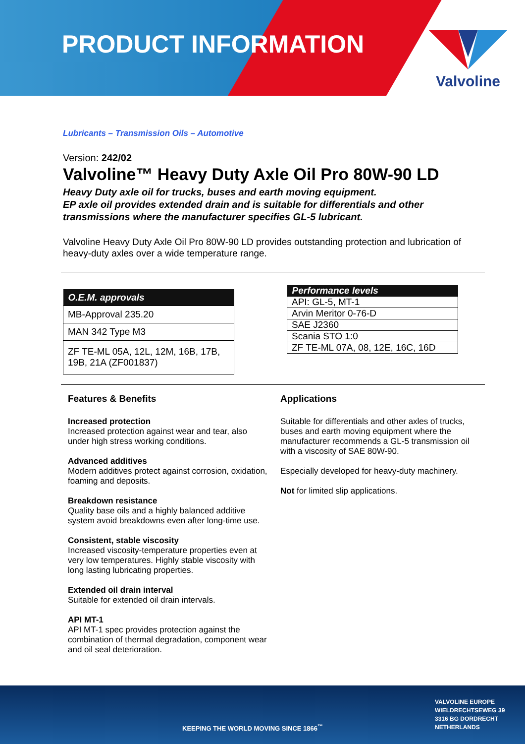PRODUCT INFORMATION
Valvoline
Lubricants – Transmission Oils – Automotive
Version: 242/02
Valvoline™ Heavy Duty Axle Oil Pro 80W-90 LD
Heavy Duty axle oil for trucks, buses and earth moving equipment.
EP axle oil provides extended drain and is suitable for differentials and other transmissions where the manufacturer specifies GL-5 lubricant.
Valvoline Heavy Duty Axle Oil Pro 80W-90 LD provides outstanding protection and lubrication of heavy-duty axles over a wide temperature range.
| O.E.M. approvals |
| --- |
| MB-Approval 235.20 |
| MAN 342 Type M3 |
| ZF TE-ML 05A, 12L, 12M, 16B, 17B, 19B, 21A (ZF001837) |
| Performance levels |
| --- |
| API: GL-5, MT-1 |
| Arvin Meritor 0-76-D |
| SAE J2360 |
| Scania STO 1:0 |
| ZF TE-ML 07A, 08, 12E, 16C, 16D |
Features & Benefits
Increased protection
Increased protection against wear and tear, also under high stress working conditions.
Advanced additives
Modern additives protect against corrosion, oxidation, foaming and deposits.
Breakdown resistance
Quality base oils and a highly balanced additive system avoid breakdowns even after long-time use.
Consistent, stable viscosity
Increased viscosity-temperature properties even at very low temperatures. Highly stable viscosity with long lasting lubricating properties.
Extended oil drain interval
Suitable for extended oil drain intervals.
API MT-1
API MT-1 spec provides protection against the combination of thermal degradation, component wear and oil seal deterioration.
Applications
Suitable for differentials and other axles of trucks, buses and earth moving equipment where the manufacturer recommends a GL-5 transmission oil with a viscosity of SAE 80W-90.
Especially developed for heavy-duty machinery.
Not for limited slip applications.
KEEPING THE WORLD MOVING SINCE 1866<sup>™</sup>
VALVOLINE EUROPE
WIELDRECHTSEWEG 39
3316 BG DORDRECHT
NETHERLANDS